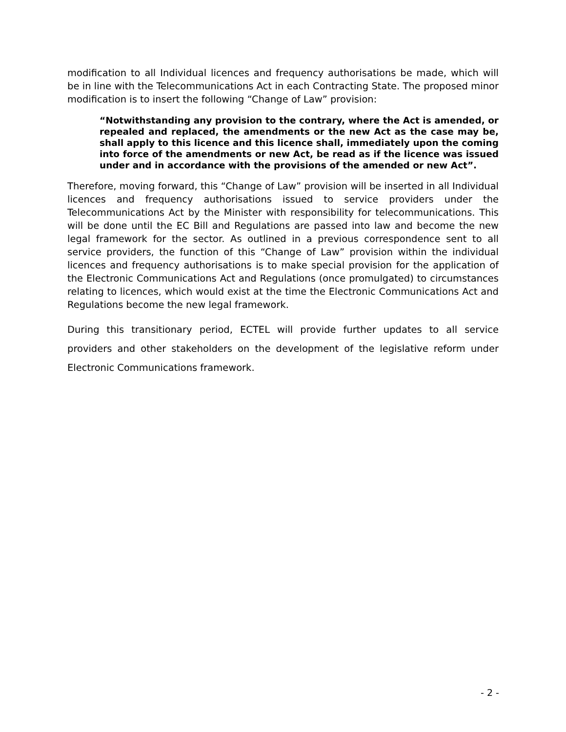modification to all Individual licences and frequency authorisations be made, which will be in line with the Telecommunications Act in each Contracting State. The proposed minor modification is to insert the following “Change of Law” provision:
“Notwithstanding any provision to the contrary, where the Act is amended, or repealed and replaced, the amendments or the new Act as the case may be, shall apply to this licence and this licence shall, immediately upon the coming into force of the amendments or new Act, be read as if the licence was issued under and in accordance with the provisions of the amended or new Act”.
Therefore, moving forward, this “Change of Law” provision will be inserted in all Individual licences and frequency authorisations issued to service providers under the Telecommunications Act by the Minister with responsibility for telecommunications. This will be done until the EC Bill and Regulations are passed into law and become the new legal framework for the sector. As outlined in a previous correspondence sent to all service providers, the function of this “Change of Law” provision within the individual licences and frequency authorisations is to make special provision for the application of the Electronic Communications Act and Regulations (once promulgated) to circumstances relating to licences, which would exist at the time the Electronic Communications Act and Regulations become the new legal framework.
During this transitionary period, ECTEL will provide further updates to all service providers and other stakeholders on the development of the legislative reform under Electronic Communications framework.
- 2 -